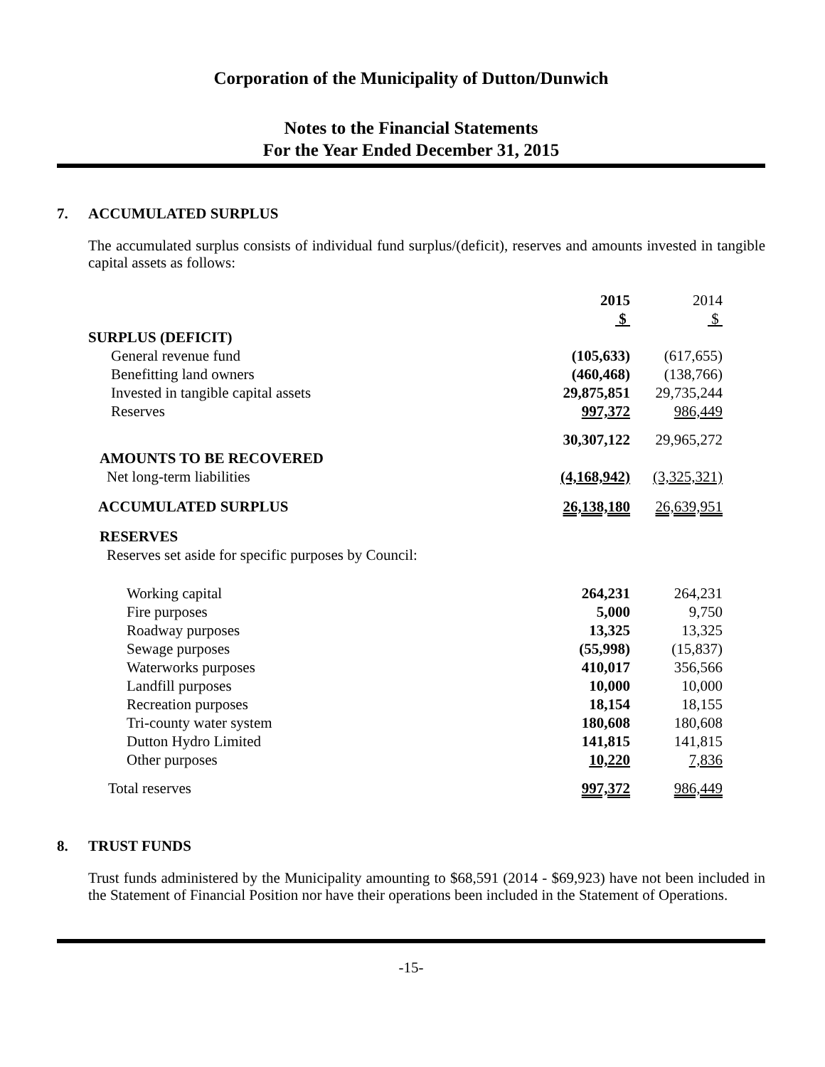Corporation of the Municipality of Dutton/Dunwich
Notes to the Financial Statements
For the Year Ended December 31, 2015
7. ACCUMULATED SURPLUS
The accumulated surplus consists of individual fund surplus/(deficit), reserves and amounts invested in tangible capital assets as follows:
| | 2015 | 2014 |
| | $ | $ |
| SURPLUS (DEFICIT) | | |
| General revenue fund | (105,633) | (617,655) |
| Benefitting land owners | (460,468) | (138,766) |
| Invested in tangible capital assets | 29,875,851 | 29,735,244 |
| Reserves | 997,372 | 986,449 |
| | 30,307,122 | 29,965,272 |
| AMOUNTS TO BE RECOVERED | | |
| Net long-term liabilities | (4,168,942) | (3,325,321) |
| ACCUMULATED SURPLUS | 26,138,180 | 26,639,951 |
| RESERVES | | |
| Reserves set aside for specific purposes by Council: | | |
| Working capital | 264,231 | 264,231 |
| Fire purposes | 5,000 | 9,750 |
| Roadway purposes | 13,325 | 13,325 |
| Sewage purposes | (55,998) | (15,837) |
| Waterworks purposes | 410,017 | 356,566 |
| Landfill purposes | 10,000 | 10,000 |
| Recreation purposes | 18,154 | 18,155 |
| Tri-county water system | 180,608 | 180,608 |
| Dutton Hydro Limited | 141,815 | 141,815 |
| Other purposes | 10,220 | 7,836 |
| Total reserves | 997,372 | 986,449 |
8. TRUST FUNDS
Trust funds administered by the Municipality amounting to $68,591 (2014 - $69,923) have not been included in the Statement of Financial Position nor have their operations been included in the Statement of Operations.
-15-